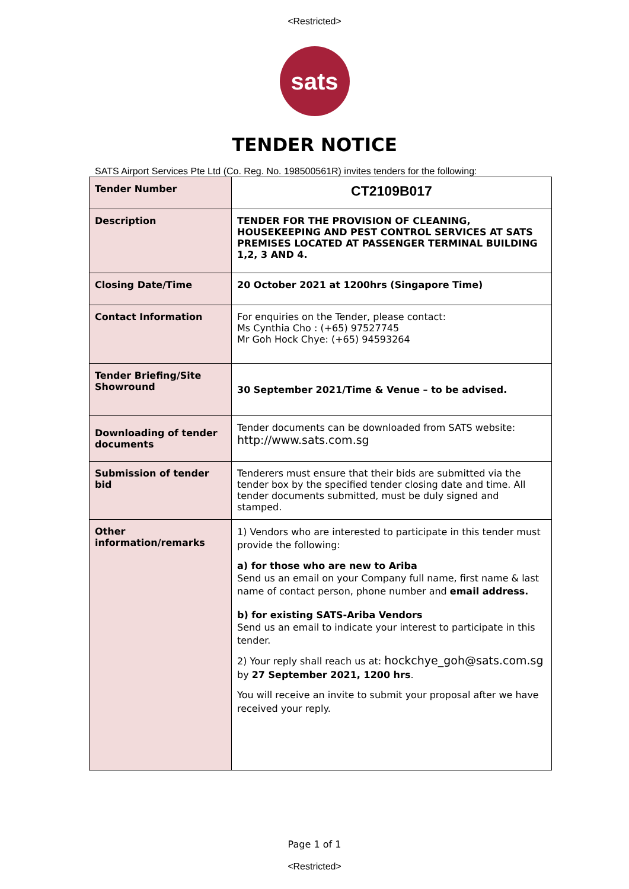<Restricted>
sats
TENDER NOTICE
SATS Airport Services Pte Ltd (Co. Reg. No. 198500561R) invites tenders for the following:
| Tender Number | CT2109B017 |
| Description | TENDER FOR THE PROVISION OF CLEANING, HOUSEKEEPING AND PEST CONTROL SERVICES AT SATS PREMISES LOCATED AT PASSENGER TERMINAL BUILDING 1,2, 3 AND 4. |
| Closing Date/Time | 20 October 2021 at 1200hrs (Singapore Time) |
| Contact Information | For enquiries on the Tender, please contact: Ms Cynthia Cho : (+65) 97527745 Mr Goh Hock Chye: (+65) 94593264 |
| Tender Briefing/Site Showround | 30 September 2021/Time & Venue – to be advised. |
| Downloading of tender documents | Tender documents can be downloaded from SATS website: http://www.sats.com.sg |
| Submission of tender bid | Tenderers must ensure that their bids are submitted via the tender box by the specified tender closing date and time. All tender documents submitted, must be duly signed and stamped. |
| Other information/remarks | 1) Vendors who are interested to participate in this tender must provide the following: a) for those who are new to Ariba Send us an email on your Company full name, first name & last name of contact person, phone number and email address. b) for existing SATS-Ariba Vendors Send us an email to indicate your interest to participate in this tender. 2) Your reply shall reach us at: hockchye_goh@sats.com.sg by 27 September 2021, 1200 hrs . You will receive an invite to submit your proposal after we have received your reply. |
Page 1 of 1
<Restricted>